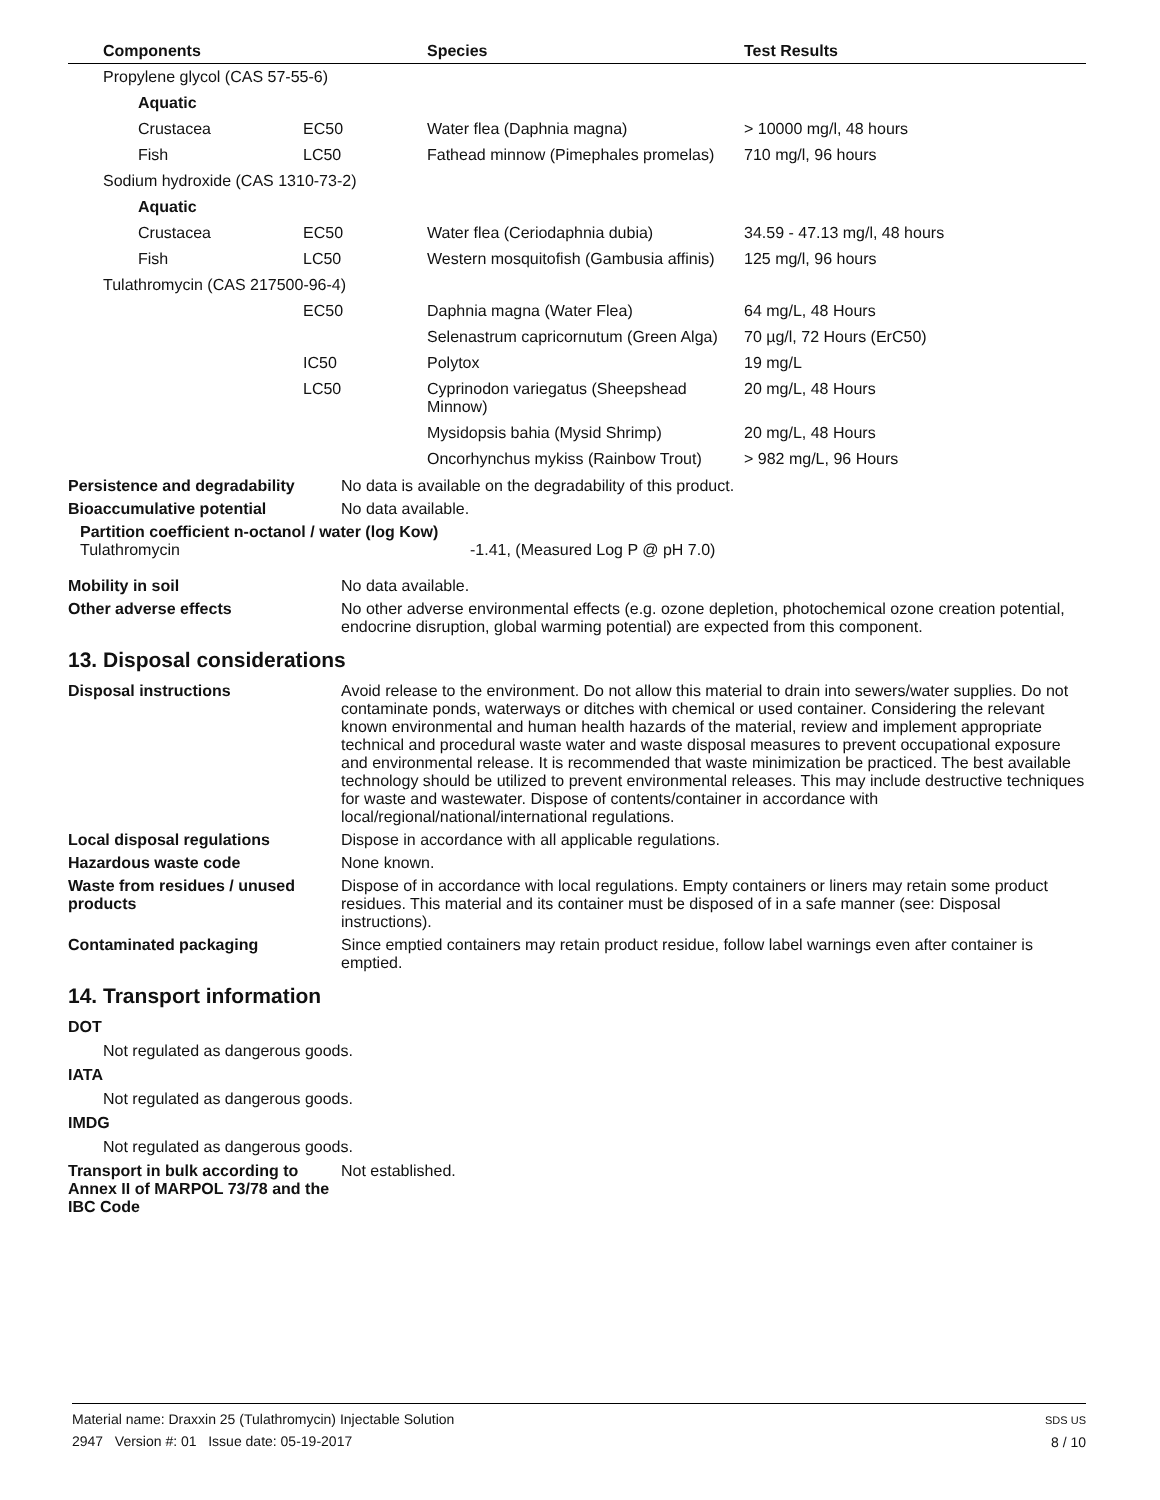| | Components | | Species | Test Results |
| --- | --- | --- | --- | --- |
| | Propylene glycol (CAS 57-55-6) | | | |
| | Aquatic | | | |
| | Crustacea | EC50 | Water flea (Daphnia magna) | > 10000 mg/l, 48 hours |
| | Fish | LC50 | Fathead minnow (Pimephales promelas) | 710 mg/l, 96 hours |
| | Sodium hydroxide (CAS 1310-73-2) | | | |
| | Aquatic | | | |
| | Crustacea | EC50 | Water flea (Ceriodaphnia dubia) | 34.59 - 47.13 mg/l, 48 hours |
| | Fish | LC50 | Western mosquitofish (Gambusia affinis) | 125 mg/l, 96 hours |
| | Tulathromycin (CAS 217500-96-4) | | | |
| | | EC50 | Daphnia magna (Water Flea) | 64 mg/L, 48 Hours |
| | | | Selenastrum capricornutum (Green Alga) | 70 µg/l, 72 Hours (ErC50) |
| | | IC50 | Polytox | 19 mg/L |
| | | LC50 | Cyprinodon variegatus (Sheepshead Minnow) | 20 mg/L, 48 Hours |
| | | | Mysidopsis bahia (Mysid Shrimp) | 20 mg/L, 48 Hours |
| | | | Oncorhynchus mykiss (Rainbow Trout) | > 982 mg/L, 96 Hours |
Persistence and degradability No data is available on the degradability of this product.
Bioaccumulative potential No data available.
Partition coefficient n-octanol / water (log Kow)
Tulathromycin -1.41, (Measured Log P @ pH 7.0)
Mobility in soil No data available.
Other adverse effects No other adverse environmental effects (e.g. ozone depletion, photochemical ozone creation potential, endocrine disruption, global warming potential) are expected from this component.
13. Disposal considerations
Disposal instructions Avoid release to the environment. Do not allow this material to drain into sewers/water supplies. Do not contaminate ponds, waterways or ditches with chemical or used container. Considering the relevant known environmental and human health hazards of the material, review and implement appropriate technical and procedural waste water and waste disposal measures to prevent occupational exposure and environmental release. It is recommended that waste minimization be practiced. The best available technology should be utilized to prevent environmental releases. This may include destructive techniques for waste and wastewater. Dispose of contents/container in accordance with local/regional/national/international regulations.
Local disposal regulations Dispose in accordance with all applicable regulations.
Hazardous waste code None known.
Waste from residues / unused products Dispose of in accordance with local regulations. Empty containers or liners may retain some product residues. This material and its container must be disposed of in a safe manner (see: Disposal instructions).
Contaminated packaging Since emptied containers may retain product residue, follow label warnings even after container is emptied.
14. Transport information
DOT
Not regulated as dangerous goods.
IATA
Not regulated as dangerous goods.
IMDG
Not regulated as dangerous goods.
Transport in bulk according to Annex II of MARPOL 73/78 and the IBC Code Not established.
Material name: Draxxin 25 (Tulathromycin) Injectable Solution
2947 Version #: 01 Issue date: 05-19-2017
SDS US
8 / 10